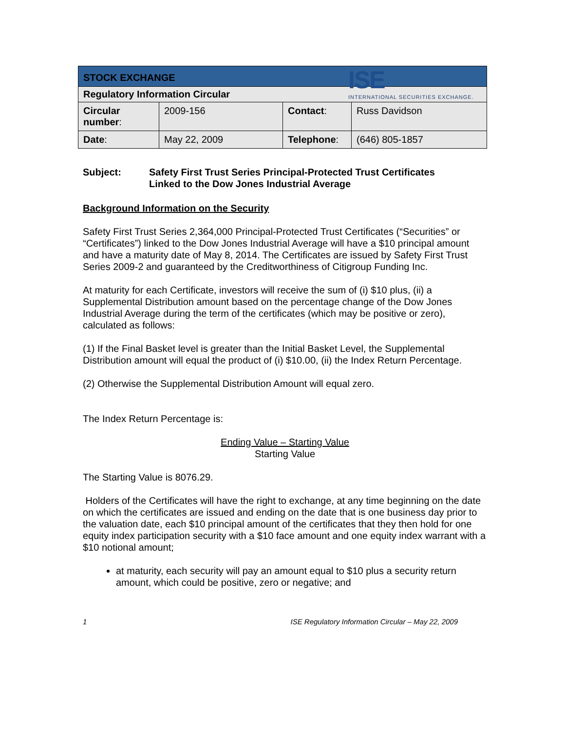ISE
INTERNATIONAL SECURITIES EXCHANGE.
| STOCK EXCHANGE | | | |
| Regulatory Information Circular | | | |
| Circular number : | 2009-156 | Contact : | Russ Davidson |
| Date : | May 22, 2009 | Telephone : | (646) 805-1857 |
Subject: Safety First Trust Series Principal-Protected Trust Certificates
Linked to the Dow Jones Industrial Average
Background Information on the Security
Safety First Trust Series 2,364,000 Principal-Protected Trust Certificates (“Securities” or “Certificates”) linked to the Dow Jones Industrial Average will have a $10 principal amount and have a maturity date of May 8, 2014. The Certificates are issued by Safety First Trust Series 2009-2 and guaranteed by the Creditworthiness of Citigroup Funding Inc.
At maturity for each Certificate, investors will receive the sum of (i) $10 plus, (ii) a Supplemental Distribution amount based on the percentage change of the Dow Jones Industrial Average during the term of the certificates (which may be positive or zero), calculated as follows:
(1) If the Final Basket level is greater than the Initial Basket Level, the Supplemental Distribution amount will equal the product of (i) $10.00, (ii) the Index Return Percentage.
(2) Otherwise the Supplemental Distribution Amount will equal zero.
The Index Return Percentage is:
Ending Value – Starting Value
Starting Value
The Starting Value is 8076.29.
Holders of the Certificates will have the right to exchange, at any time beginning on the date on which the certificates are issued and ending on the date that is one business day prior to the valuation date, each $10 principal amount of the certificates that they then hold for one equity index participation security with a $10 face amount and one equity index warrant with a $10 notional amount;
at maturity, each security will pay an amount equal to $10 plus a security return amount, which could be positive, zero or negative; and
1 ISE Regulatory Information Circular – May 22, 2009